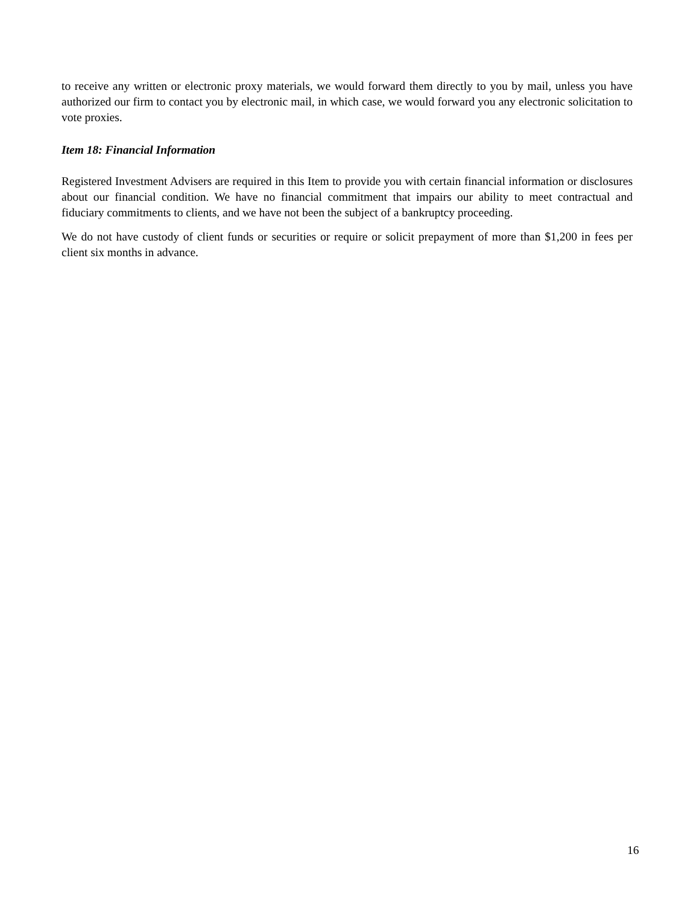to receive any written or electronic proxy materials, we would forward them directly to you by mail, unless you have authorized our firm to contact you by electronic mail, in which case, we would forward you any electronic solicitation to vote proxies.
Item 18: Financial Information
Registered Investment Advisers are required in this Item to provide you with certain financial information or disclosures about our financial condition. We have no financial commitment that impairs our ability to meet contractual and fiduciary commitments to clients, and we have not been the subject of a bankruptcy proceeding.
We do not have custody of client funds or securities or require or solicit prepayment of more than $1,200 in fees per client six months in advance.
16